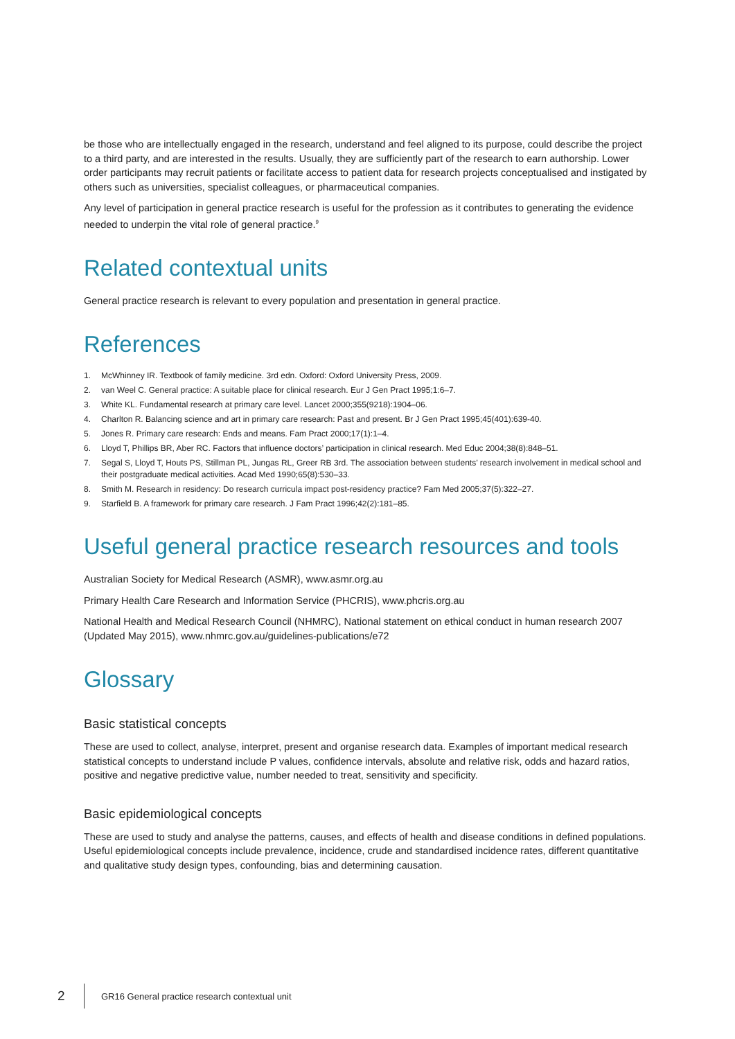be those who are intellectually engaged in the research, understand and feel aligned to its purpose, could describe the project to a third party, and are interested in the results. Usually, they are sufficiently part of the research to earn authorship. Lower order participants may recruit patients or facilitate access to patient data for research projects conceptualised and instigated by others such as universities, specialist colleagues, or pharmaceutical companies.
Any level of participation in general practice research is useful for the profession as it contributes to generating the evidence needed to underpin the vital role of general practice.<sup>9</sup>
Related contextual units
General practice research is relevant to every population and presentation in general practice.
References
1. McWhinney IR. Textbook of family medicine. 3rd edn. Oxford: Oxford University Press, 2009.
2. van Weel C. General practice: A suitable place for clinical research. Eur J Gen Pract 1995;1:6–7.
3. White KL. Fundamental research at primary care level. Lancet 2000;355(9218):1904–06.
4. Charlton R. Balancing science and art in primary care research: Past and present. Br J Gen Pract 1995;45(401):639-40.
5. Jones R. Primary care research: Ends and means. Fam Pract 2000;17(1):1–4.
6. Lloyd T, Phillips BR, Aber RC. Factors that influence doctors’ participation in clinical research. Med Educ 2004;38(8):848–51.
7. Segal S, Lloyd T, Houts PS, Stillman PL, Jungas RL, Greer RB 3rd. The association between students’ research involvement in medical school and their postgraduate medical activities. Acad Med 1990;65(8):530–33.
8. Smith M. Research in residency: Do research curricula impact post-residency practice? Fam Med 2005;37(5):322–27.
9. Starfield B. A framework for primary care research. J Fam Pract 1996;42(2):181–85.
Useful general practice research resources and tools
Australian Society for Medical Research (ASMR), www.asmr.org.au
Primary Health Care Research and Information Service (PHCRIS), www.phcris.org.au
National Health and Medical Research Council (NHMRC), National statement on ethical conduct in human research 2007 (Updated May 2015), www.nhmrc.gov.au/guidelines-publications/e72
Glossary
Basic statistical concepts
These are used to collect, analyse, interpret, present and organise research data. Examples of important medical research statistical concepts to understand include P values, confidence intervals, absolute and relative risk, odds and hazard ratios, positive and negative predictive value, number needed to treat, sensitivity and specificity.
Basic epidemiological concepts
These are used to study and analyse the patterns, causes, and effects of health and disease conditions in defined populations. Useful epidemiological concepts include prevalence, incidence, crude and standardised incidence rates, different quantitative and qualitative study design types, confounding, bias and determining causation.
2
GR16 General practice research contextual unit